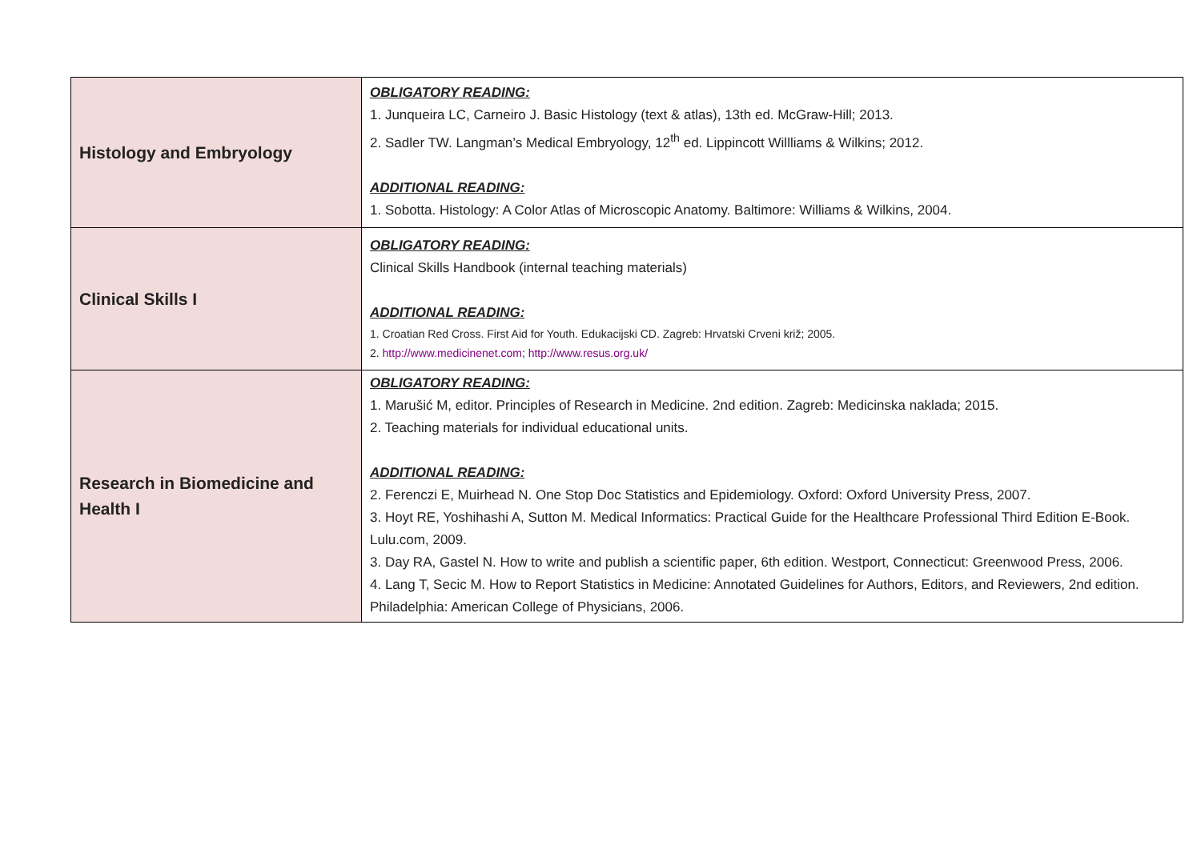| Histology and Embryology | OBLIGATORY READING: 1. Junqueira LC, Carneiro J. Basic Histology (text & atlas), 13th ed. McGraw-Hill; 2013. 2. Sadler TW. Langman’s Medical Embryology, 12<sup>th</sup> ed. Lippincott Willliams & Wilkins; 2012. ADDITIONAL READING: 1. Sobotta. Histology: A Color Atlas of Microscopic Anatomy. Baltimore: Williams & Wilkins, 2004. |
| Clinical Skills I | OBLIGATORY READING: Clinical Skills Handbook (internal teaching materials) ADDITIONAL READING: 1. Croatian Red Cross. First Aid for Youth. Edukacijski CD. Zagreb: Hrvatski Crveni križ; 2005. 2. http://www.medicinenet.com ; http://www.resus.org.uk/ |
| Research in Biomedicine and Health I | OBLIGATORY READING: 1. Marušić M, editor. Principles of Research in Medicine. 2nd edition. Zagreb: Medicinska naklada; 2015. 2. Teaching materials for individual educational units. ADDITIONAL READING: 2. Ferenczi E, Muirhead N. One Stop Doc Statistics and Epidemiology. Oxford: Oxford University Press, 2007. 3. Hoyt RE, Yoshihashi A, Sutton M. Medical Informatics: Practical Guide for the Healthcare Professional Third Edition E-Book. Lulu.com, 2009. 3. Day RA, Gastel N. How to write and publish a scientific paper, 6th edition. Westport, Connecticut: Greenwood Press, 2006. 4. Lang T, Secic M. How to Report Statistics in Medicine: Annotated Guidelines for Authors, Editors, and Reviewers, 2nd edition. Philadelphia: American College of Physicians, 2006. |